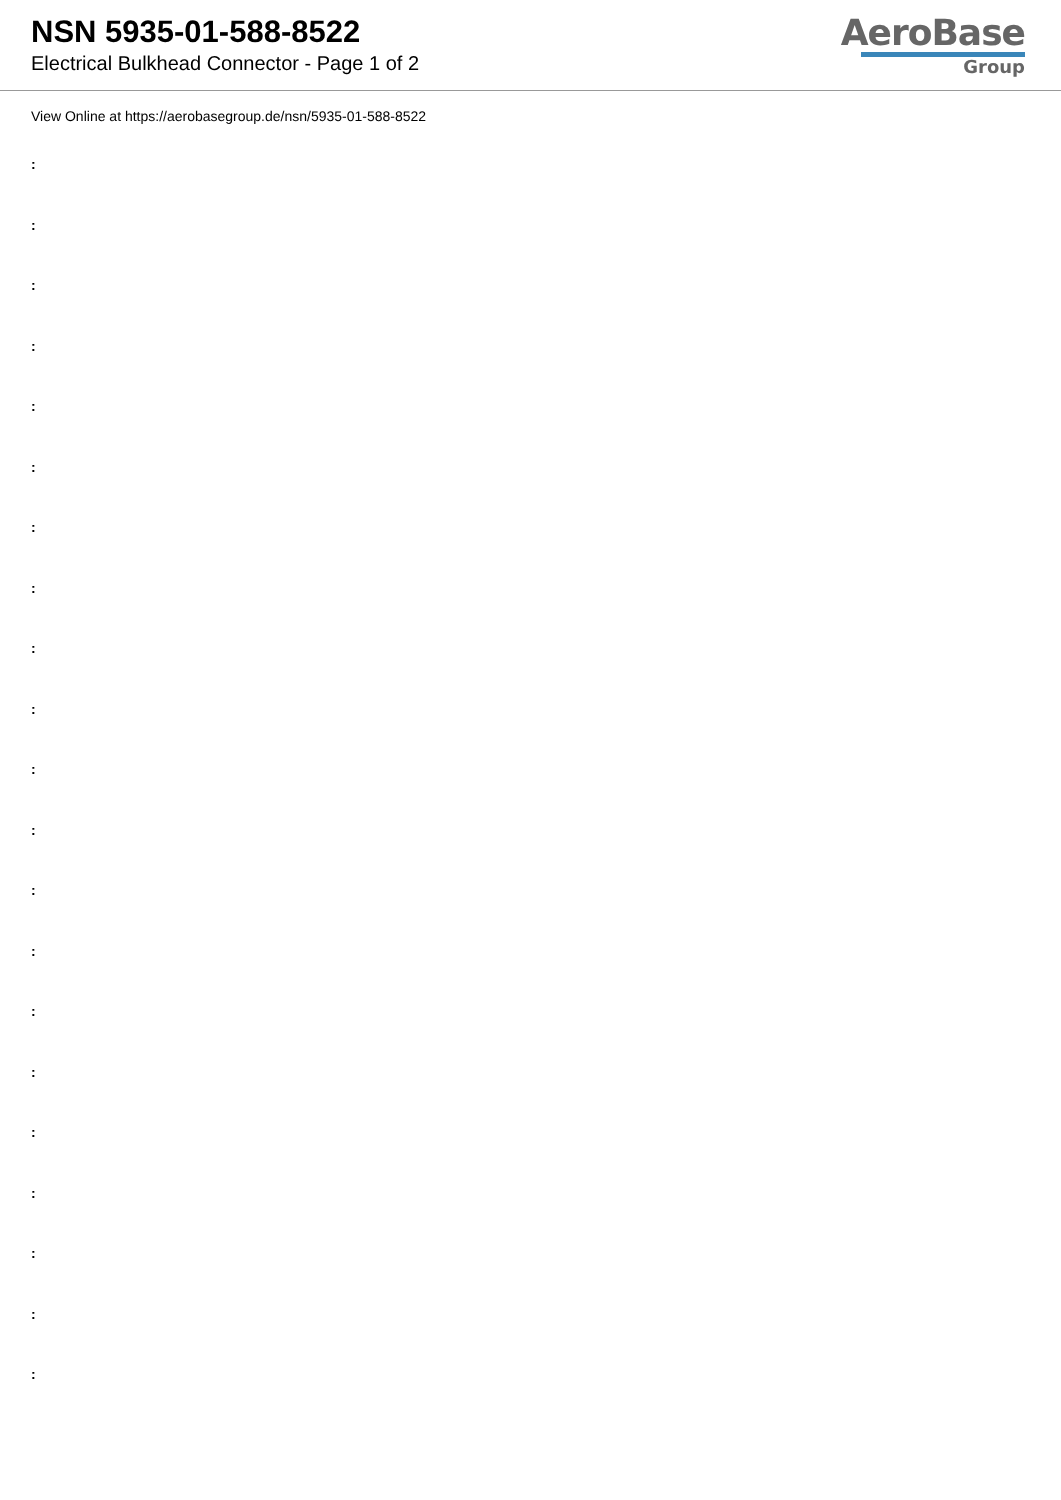NSN 5935-01-588-8522
Electrical Bulkhead Connector - Page 1 of 2
AeroBase
Group
View Online at https://aerobasegroup.de/nsn/5935-01-588-8522
:
:
:
:
:
:
:
:
:
:
:
:
:
:
:
:
:
:
:
:
: